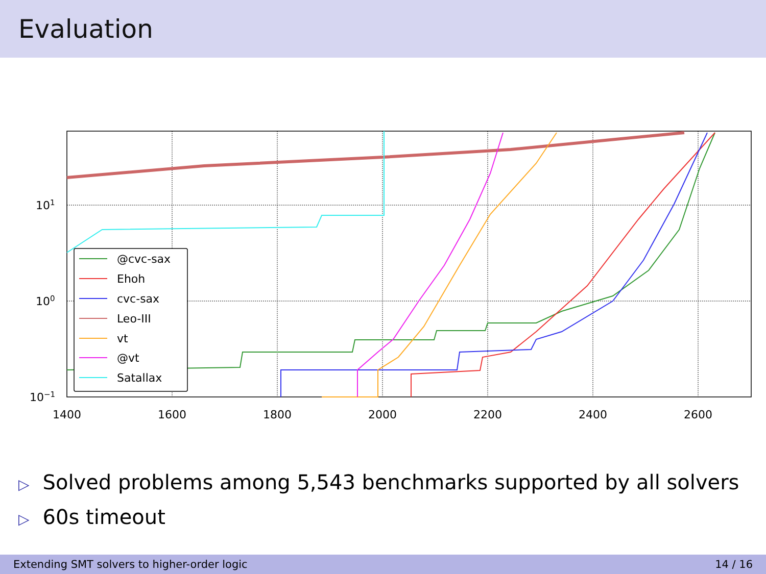Evaluation
1400
1600
1800
2000
2200
2400
2600
101
100
10−1
@cvc-sax
Ehoh
cvc-sax
Leo-III
vt
@vt
Satallax
▷ Solved problems among 5,543 benchmarks supported by all solvers
▷ 60s timeout
Extending SMT solvers to higher-order logic
14 / 16